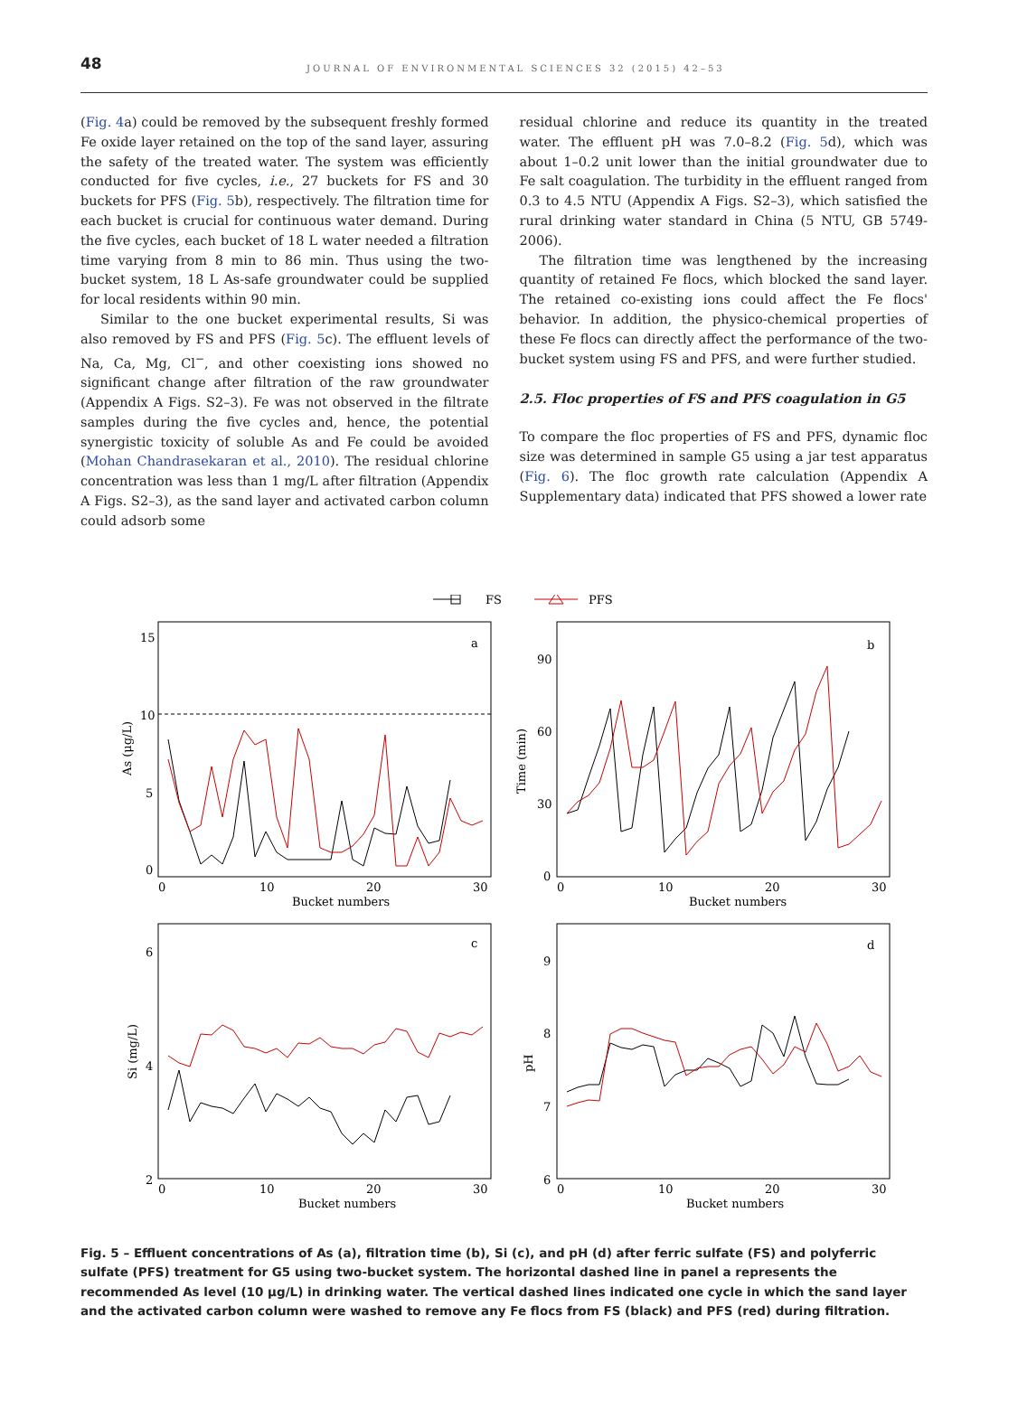48 JOURNAL OF ENVIRONMENTAL SCIENCES 32 (2015) 42–53
(Fig. 4a) could be removed by the subsequent freshly formed Fe oxide layer retained on the top of the sand layer, assuring the safety of the treated water. The system was efficiently conducted for five cycles, i.e., 27 buckets for FS and 30 buckets for PFS (Fig. 5b), respectively. The filtration time for each bucket is crucial for continuous water demand. During the five cycles, each bucket of 18 L water needed a filtration time varying from 8 min to 86 min. Thus using the two-bucket system, 18 L As-safe groundwater could be supplied for local residents within 90 min.
Similar to the one bucket experimental results, Si was also removed by FS and PFS (Fig. 5c). The effluent levels of Na, Ca, Mg, Cl<sup>−</sup>, and other coexisting ions showed no significant change after filtration of the raw groundwater (Appendix A Figs. S2–3). Fe was not observed in the filtrate samples during the five cycles and, hence, the potential synergistic toxicity of soluble As and Fe could be avoided (Mohan Chandrasekaran et al., 2010). The residual chlorine concentration was less than 1 mg/L after filtration (Appendix A Figs. S2–3), as the sand layer and activated carbon column could adsorb some
residual chlorine and reduce its quantity in the treated water. The effluent pH was 7.0–8.2 (Fig. 5d), which was about 1–0.2 unit lower than the initial groundwater due to Fe salt coagulation. The turbidity in the effluent ranged from 0.3 to 4.5 NTU (Appendix A Figs. S2–3), which satisfied the rural drinking water standard in China (5 NTU, GB 5749-2006).
The filtration time was lengthened by the increasing quantity of retained Fe flocs, which blocked the sand layer. The retained co-existing ions could affect the Fe flocs' behavior. In addition, the physico-chemical properties of these Fe flocs can directly affect the performance of the two-bucket system using FS and PFS, and were further studied.
2.5. Floc properties of FS and PFS coagulation in G5
To compare the floc properties of FS and PFS, dynamic floc size was determined in sample G5 using a jar test apparatus (Fig. 6). The floc growth rate calculation (Appendix A Supplementary data) indicated that PFS showed a lower rate
FS
PFS
a
b
c
d
15
10
5
0
90
60
30
0
6
4
2
9
8
7
6
0
10
20
30
0
10
20
30
0
10
20
30
0
10
20
30
Bucket numbers
Bucket numbers
Bucket numbers
Bucket numbers
As (μg/L)
Time (min)
Si (mg/L)
pH
Fig. 5 – Effluent concentrations of As (a), filtration time (b), Si (c), and pH (d) after ferric sulfate (FS) and polyferric sulfate (PFS) treatment for G5 using two-bucket system. The horizontal dashed line in panel a represents the recommended As level (10 μg/L) in drinking water. The vertical dashed lines indicated one cycle in which the sand layer and the activated carbon column were washed to remove any Fe flocs from FS (black) and PFS (red) during filtration.